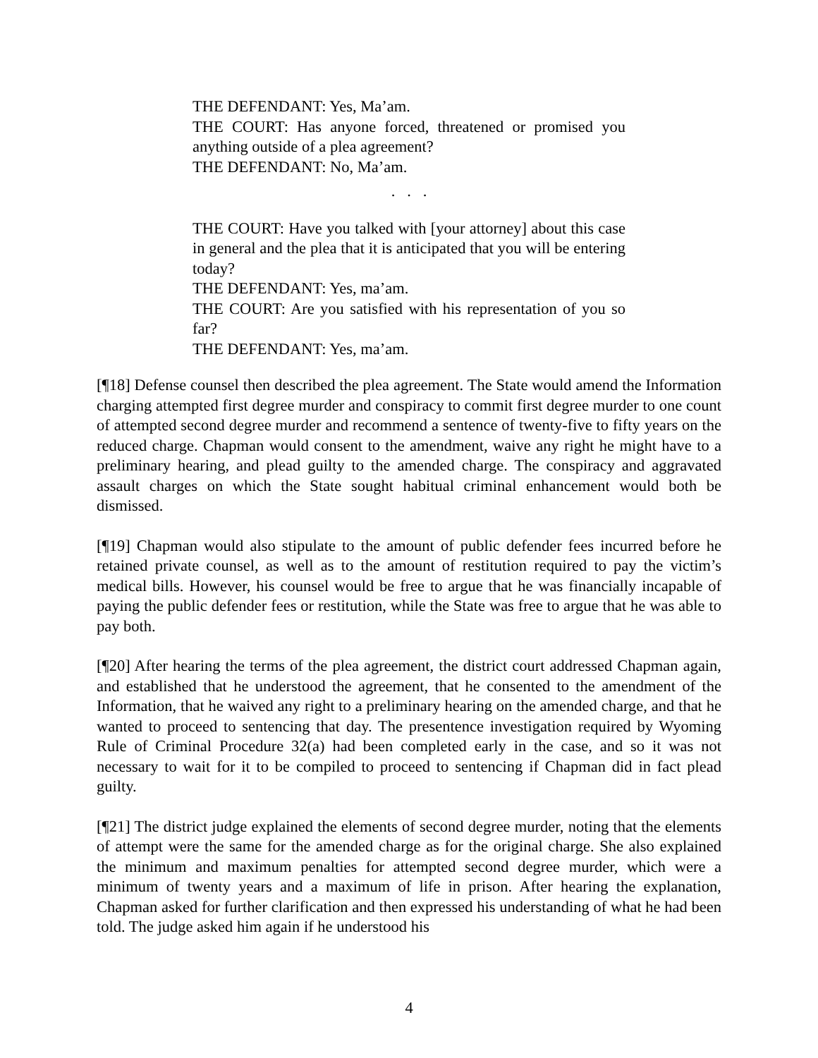THE DEFENDANT: Yes, Ma’am.
THE COURT: Has anyone forced, threatened or promised you anything outside of a plea agreement?
THE DEFENDANT: No, Ma’am.
. . .
THE COURT: Have you talked with [your attorney] about this case in general and the plea that it is anticipated that you will be entering today?
THE DEFENDANT: Yes, ma’am.
THE COURT: Are you satisfied with his representation of you so far?
THE DEFENDANT: Yes, ma’am.
[¶18] Defense counsel then described the plea agreement. The State would amend the Information charging attempted first degree murder and conspiracy to commit first degree murder to one count of attempted second degree murder and recommend a sentence of twenty-five to fifty years on the reduced charge. Chapman would consent to the amendment, waive any right he might have to a preliminary hearing, and plead guilty to the amended charge. The conspiracy and aggravated assault charges on which the State sought habitual criminal enhancement would both be dismissed.
[¶19] Chapman would also stipulate to the amount of public defender fees incurred before he retained private counsel, as well as to the amount of restitution required to pay the victim’s medical bills. However, his counsel would be free to argue that he was financially incapable of paying the public defender fees or restitution, while the State was free to argue that he was able to pay both.
[¶20] After hearing the terms of the plea agreement, the district court addressed Chapman again, and established that he understood the agreement, that he consented to the amendment of the Information, that he waived any right to a preliminary hearing on the amended charge, and that he wanted to proceed to sentencing that day. The presentence investigation required by Wyoming Rule of Criminal Procedure 32(a) had been completed early in the case, and so it was not necessary to wait for it to be compiled to proceed to sentencing if Chapman did in fact plead guilty.
[¶21] The district judge explained the elements of second degree murder, noting that the elements of attempt were the same for the amended charge as for the original charge. She also explained the minimum and maximum penalties for attempted second degree murder, which were a minimum of twenty years and a maximum of life in prison. After hearing the explanation, Chapman asked for further clarification and then expressed his understanding of what he had been told. The judge asked him again if he understood his
4